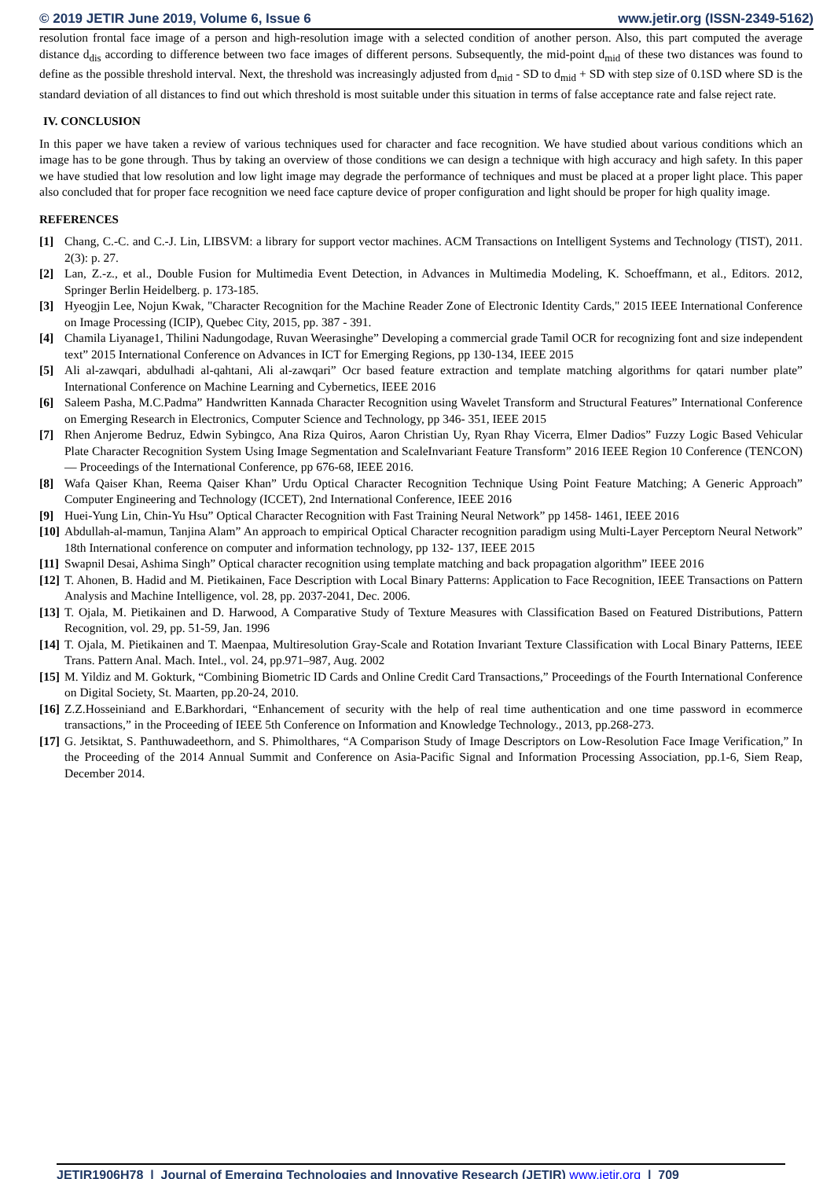© 2019 JETIR June 2019, Volume 6, Issue 6 www.jetir.org (ISSN-2349-5162)
resolution frontal face image of a person and high-resolution image with a selected condition of another person. Also, this part computed the average distance d<sub>dis</sub> according to difference between two face images of different persons. Subsequently, the mid-point d<sub>mid</sub> of these two distances was found to define as the possible threshold interval. Next, the threshold was increasingly adjusted from d<sub>mid</sub> - SD to d<sub>mid</sub> + SD with step size of 0.1SD where SD is the standard deviation of all distances to find out which threshold is most suitable under this situation in terms of false acceptance rate and false reject rate.
IV. CONCLUSION
In this paper we have taken a review of various techniques used for character and face recognition. We have studied about various conditions which an image has to be gone through. Thus by taking an overview of those conditions we can design a technique with high accuracy and high safety. In this paper we have studied that low resolution and low light image may degrade the performance of techniques and must be placed at a proper light place. This paper also concluded that for proper face recognition we need face capture device of proper configuration and light should be proper for high quality image.
REFERENCES
[1] Chang, C.-C. and C.-J. Lin, LIBSVM: a library for support vector machines. ACM Transactions on Intelligent Systems and Technology (TIST), 2011. 2(3): p. 27.
[2] Lan, Z.-z., et al., Double Fusion for Multimedia Event Detection, in Advances in Multimedia Modeling, K. Schoeffmann, et al., Editors. 2012, Springer Berlin Heidelberg. p. 173-185.
[3] Hyeogjin Lee, Nojun Kwak, "Character Recognition for the Machine Reader Zone of Electronic Identity Cards," 2015 IEEE International Conference on Image Processing (ICIP), Quebec City, 2015, pp. 387 - 391.
[4] Chamila Liyanage1, Thilini Nadungodage, Ruvan Weerasinghe” Developing a commercial grade Tamil OCR for recognizing font and size independent text” 2015 International Conference on Advances in ICT for Emerging Regions, pp 130-134, IEEE 2015
[5] Ali al-zawqari, abdulhadi al-qahtani, Ali al-zawqari” Ocr based feature extraction and template matching algorithms for qatari number plate” International Conference on Machine Learning and Cybernetics, IEEE 2016
[6] Saleem Pasha, M.C.Padma” Handwritten Kannada Character Recognition using Wavelet Transform and Structural Features” International Conference on Emerging Research in Electronics, Computer Science and Technology, pp 346- 351, IEEE 2015
[7] Rhen Anjerome Bedruz, Edwin Sybingco, Ana Riza Quiros, Aaron Christian Uy, Ryan Rhay Vicerra, Elmer Dadios” Fuzzy Logic Based Vehicular Plate Character Recognition System Using Image Segmentation and ScaleInvariant Feature Transform” 2016 IEEE Region 10 Conference (TENCON) — Proceedings of the International Conference, pp 676-68, IEEE 2016.
[8] Wafa Qaiser Khan, Reema Qaiser Khan” Urdu Optical Character Recognition Technique Using Point Feature Matching; A Generic Approach” Computer Engineering and Technology (ICCET), 2nd International Conference, IEEE 2016
[9] Huei-Yung Lin, Chin-Yu Hsu” Optical Character Recognition with Fast Training Neural Network” pp 1458- 1461, IEEE 2016
[10] Abdullah-al-mamun, Tanjina Alam” An approach to empirical Optical Character recognition paradigm using Multi-Layer Perceptorn Neural Network” 18th International conference on computer and information technology, pp 132- 137, IEEE 2015
[11] Swapnil Desai, Ashima Singh” Optical character recognition using template matching and back propagation algorithm” IEEE 2016
[12] T. Ahonen, B. Hadid and M. Pietikainen, Face Description with Local Binary Patterns: Application to Face Recognition, IEEE Transactions on Pattern Analysis and Machine Intelligence, vol. 28, pp. 2037-2041, Dec. 2006.
[13] T. Ojala, M. Pietikainen and D. Harwood, A Comparative Study of Texture Measures with Classification Based on Featured Distributions, Pattern Recognition, vol. 29, pp. 51-59, Jan. 1996
[14] T. Ojala, M. Pietikainen and T. Maenpaa, Multiresolution Gray-Scale and Rotation Invariant Texture Classification with Local Binary Patterns, IEEE Trans. Pattern Anal. Mach. Intel., vol. 24, pp.971–987, Aug. 2002
[15] M. Yildiz and M. Gokturk, “Combining Biometric ID Cards and Online Credit Card Transactions,” Proceedings of the Fourth International Conference on Digital Society, St. Maarten, pp.20-24, 2010.
[16] Z.Z.Hosseiniand and E.Barkhordari, “Enhancement of security with the help of real time authentication and one time password in ecommerce transactions,” in the Proceeding of IEEE 5th Conference on Information and Knowledge Technology., 2013, pp.268-273.
[17] G. Jetsiktat, S. Panthuwadeethorn, and S. Phimolthares, “A Comparison Study of Image Descriptors on Low-Resolution Face Image Verification,” In the Proceeding of the 2014 Annual Summit and Conference on Asia-Pacific Signal and Information Processing Association, pp.1-6, Siem Reap, December 2014.
JETIR1906H78 | Journal of Emerging Technologies and Innovative Research (JETIR) www.jetir.org | 709